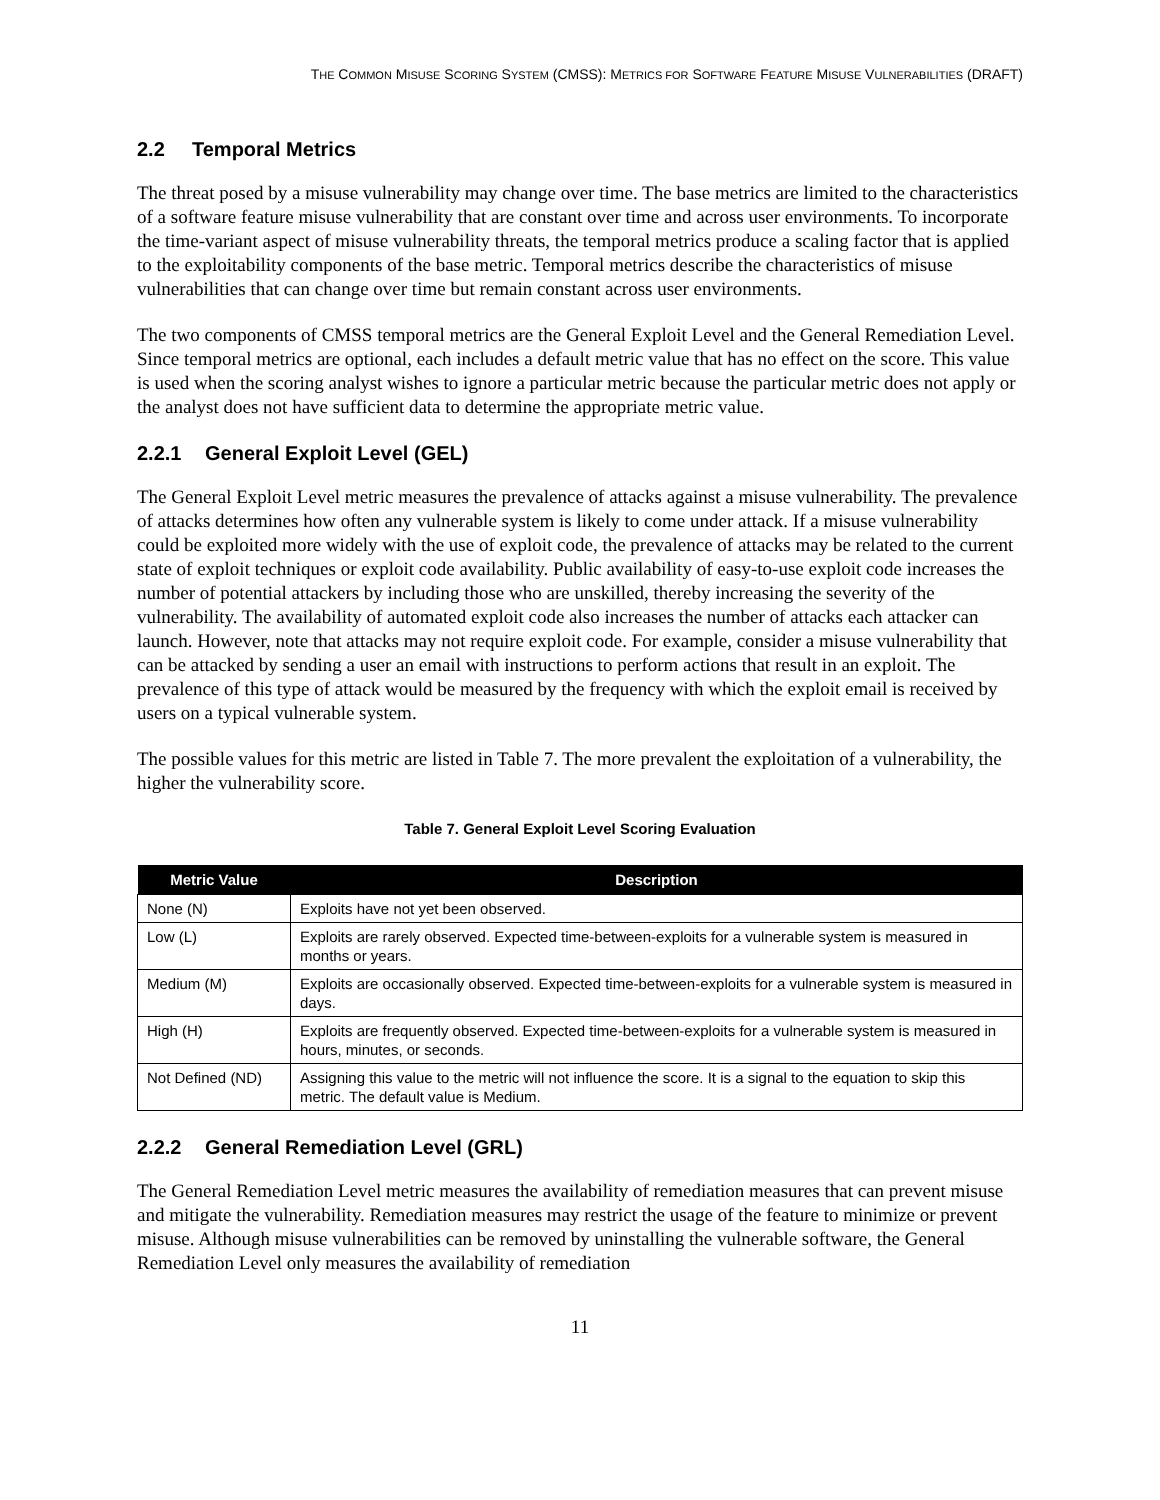THE COMMON MISUSE SCORING SYSTEM (CMSS): METRICS FOR SOFTWARE FEATURE MISUSE VULNERABILITIES (DRAFT)
2.2 Temporal Metrics
The threat posed by a misuse vulnerability may change over time. The base metrics are limited to the characteristics of a software feature misuse vulnerability that are constant over time and across user environments. To incorporate the time-variant aspect of misuse vulnerability threats, the temporal metrics produce a scaling factor that is applied to the exploitability components of the base metric. Temporal metrics describe the characteristics of misuse vulnerabilities that can change over time but remain constant across user environments.
The two components of CMSS temporal metrics are the General Exploit Level and the General Remediation Level. Since temporal metrics are optional, each includes a default metric value that has no effect on the score. This value is used when the scoring analyst wishes to ignore a particular metric because the particular metric does not apply or the analyst does not have sufficient data to determine the appropriate metric value.
2.2.1 General Exploit Level (GEL)
The General Exploit Level metric measures the prevalence of attacks against a misuse vulnerability. The prevalence of attacks determines how often any vulnerable system is likely to come under attack. If a misuse vulnerability could be exploited more widely with the use of exploit code, the prevalence of attacks may be related to the current state of exploit techniques or exploit code availability. Public availability of easy-to-use exploit code increases the number of potential attackers by including those who are unskilled, thereby increasing the severity of the vulnerability. The availability of automated exploit code also increases the number of attacks each attacker can launch. However, note that attacks may not require exploit code. For example, consider a misuse vulnerability that can be attacked by sending a user an email with instructions to perform actions that result in an exploit. The prevalence of this type of attack would be measured by the frequency with which the exploit email is received by users on a typical vulnerable system.
The possible values for this metric are listed in Table 7. The more prevalent the exploitation of a vulnerability, the higher the vulnerability score.
Table 7. General Exploit Level Scoring Evaluation
| Metric Value | Description |
| --- | --- |
| None (N) | Exploits have not yet been observed. |
| Low (L) | Exploits are rarely observed. Expected time-between-exploits for a vulnerable system is measured in months or years. |
| Medium (M) | Exploits are occasionally observed. Expected time-between-exploits for a vulnerable system is measured in days. |
| High (H) | Exploits are frequently observed. Expected time-between-exploits for a vulnerable system is measured in hours, minutes, or seconds. |
| Not Defined (ND) | Assigning this value to the metric will not influence the score. It is a signal to the equation to skip this metric. The default value is Medium. |
2.2.2 General Remediation Level (GRL)
The General Remediation Level metric measures the availability of remediation measures that can prevent misuse and mitigate the vulnerability. Remediation measures may restrict the usage of the feature to minimize or prevent misuse. Although misuse vulnerabilities can be removed by uninstalling the vulnerable software, the General Remediation Level only measures the availability of remediation
11